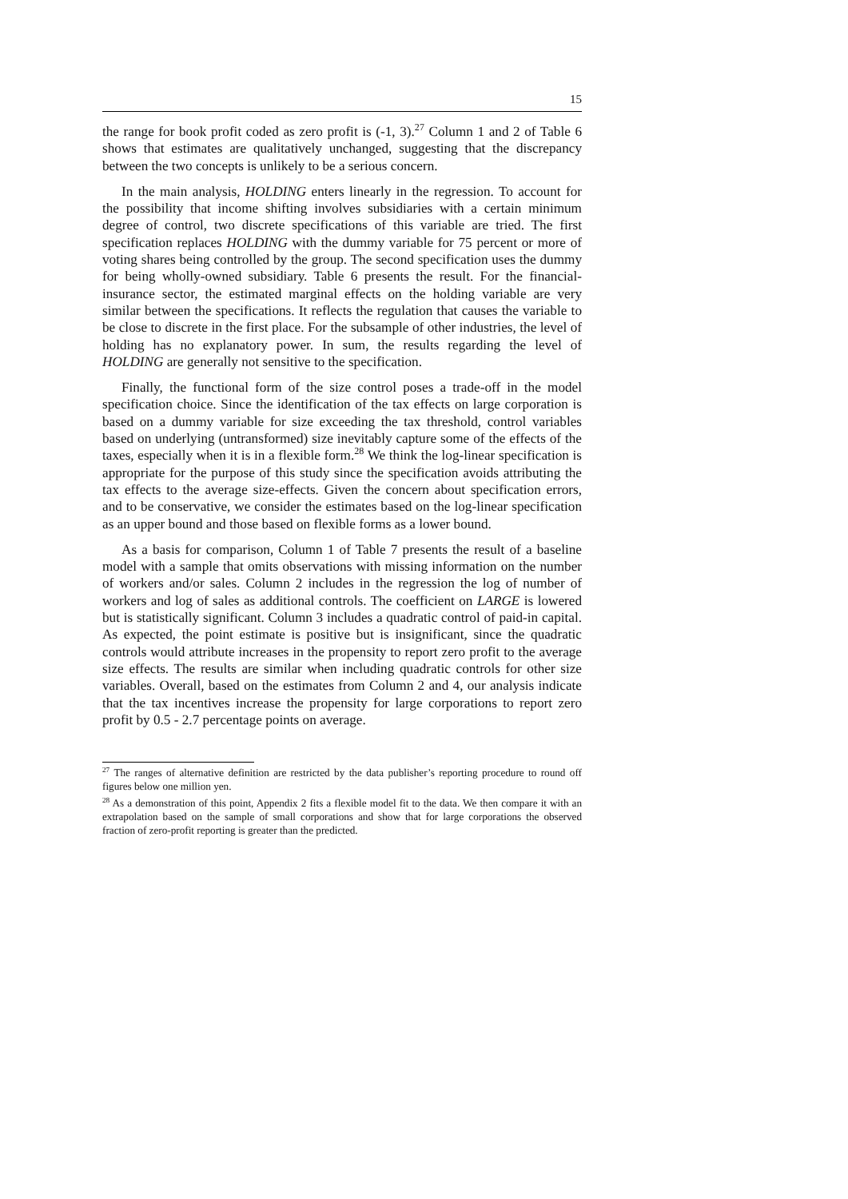15
the range for book profit coded as zero profit is (-1, 3).<sup>27</sup> Column 1 and 2 of Table 6 shows that estimates are qualitatively unchanged, suggesting that the discrepancy between the two concepts is unlikely to be a serious concern.
In the main analysis, HOLDING enters linearly in the regression. To account for the possibility that income shifting involves subsidiaries with a certain minimum degree of control, two discrete specifications of this variable are tried. The first specification replaces HOLDING with the dummy variable for 75 percent or more of voting shares being controlled by the group. The second specification uses the dummy for being wholly-owned subsidiary. Table 6 presents the result. For the financial-insurance sector, the estimated marginal effects on the holding variable are very similar between the specifications. It reflects the regulation that causes the variable to be close to discrete in the first place. For the subsample of other industries, the level of holding has no explanatory power. In sum, the results regarding the level of HOLDING are generally not sensitive to the specification.
Finally, the functional form of the size control poses a trade-off in the model specification choice. Since the identification of the tax effects on large corporation is based on a dummy variable for size exceeding the tax threshold, control variables based on underlying (untransformed) size inevitably capture some of the effects of the taxes, especially when it is in a flexible form.<sup>28</sup> We think the log-linear specification is appropriate for the purpose of this study since the specification avoids attributing the tax effects to the average size-effects. Given the concern about specification errors, and to be conservative, we consider the estimates based on the log-linear specification as an upper bound and those based on flexible forms as a lower bound.
As a basis for comparison, Column 1 of Table 7 presents the result of a baseline model with a sample that omits observations with missing information on the number of workers and/or sales. Column 2 includes in the regression the log of number of workers and log of sales as additional controls. The coefficient on LARGE is lowered but is statistically significant. Column 3 includes a quadratic control of paid-in capital. As expected, the point estimate is positive but is insignificant, since the quadratic controls would attribute increases in the propensity to report zero profit to the average size effects. The results are similar when including quadratic controls for other size variables. Overall, based on the estimates from Column 2 and 4, our analysis indicate that the tax incentives increase the propensity for large corporations to report zero profit by 0.5 - 2.7 percentage points on average.
<sup>27</sup> The ranges of alternative definition are restricted by the data publisher’s reporting procedure to round off figures below one million yen.
<sup>28</sup> As a demonstration of this point, Appendix 2 fits a flexible model fit to the data. We then compare it with an extrapolation based on the sample of small corporations and show that for large corporations the observed fraction of zero-profit reporting is greater than the predicted.